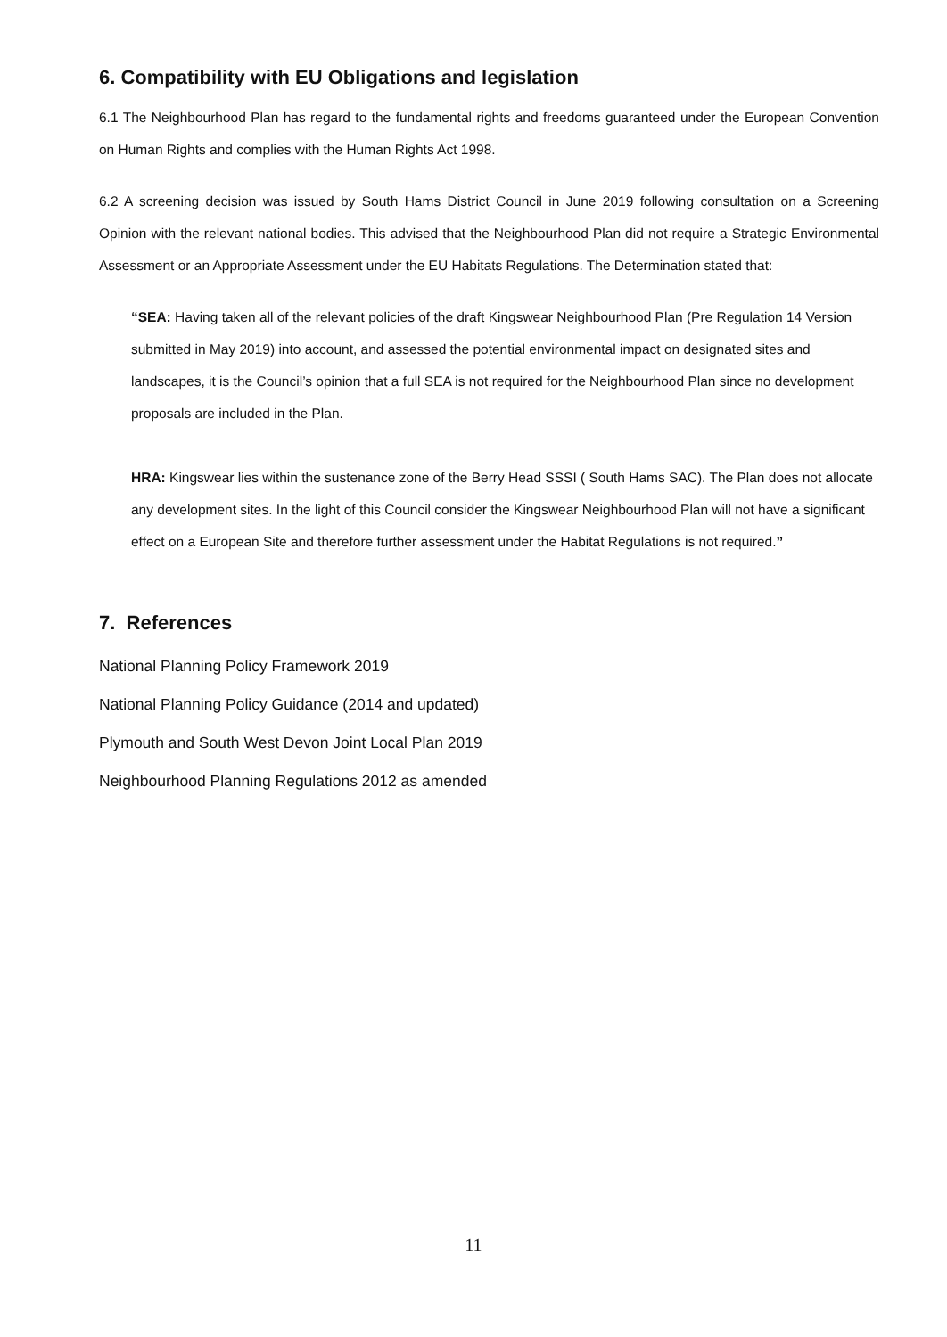6. Compatibility with EU Obligations and legislation
6.1 The Neighbourhood Plan has regard to the fundamental rights and freedoms guaranteed under the European Convention on Human Rights and complies with the Human Rights Act 1998.
6.2 A screening decision was issued by South Hams District Council in June 2019 following consultation on a Screening Opinion with the relevant national bodies. This advised that the Neighbourhood Plan did not require a Strategic Environmental Assessment or an Appropriate Assessment under the EU Habitats Regulations. The Determination stated that:
“SEA: Having taken all of the relevant policies of the draft Kingswear Neighbourhood Plan (Pre Regulation 14 Version submitted in May 2019) into account, and assessed the potential environmental impact on designated sites and landscapes, it is the Council’s opinion that a full SEA is not required for the Neighbourhood Plan since no development proposals are included in the Plan.
HRA: Kingswear lies within the sustenance zone of the Berry Head SSSI ( South Hams SAC). The Plan does not allocate any development sites. In the light of this Council consider the Kingswear Neighbourhood Plan will not have a significant effect on a European Site and therefore further assessment under the Habitat Regulations is not required.”
7. References
National Planning Policy Framework 2019
National Planning Policy Guidance (2014 and updated)
Plymouth and South West Devon Joint Local Plan 2019
Neighbourhood Planning Regulations 2012 as amended
11